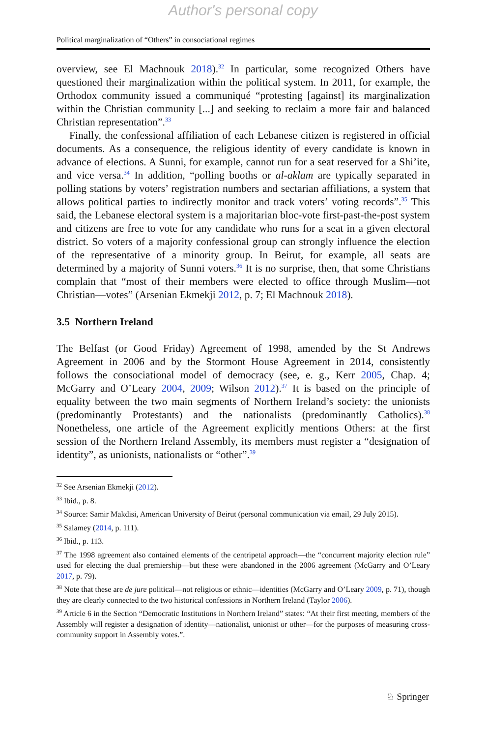Author's personal copy
Political marginalization of “Others” in consociational regimes
overview, see El Machnouk 2018).<sup>32</sup> In particular, some recognized Others have questioned their marginalization within the political system. In 2011, for example, the Orthodox community issued a communiqué “protesting [against] its marginalization within the Christian community [...] and seeking to reclaim a more fair and balanced Christian representation”.<sup>33</sup>
Finally, the confessional affiliation of each Lebanese citizen is registered in official documents. As a consequence, the religious identity of every candidate is known in advance of elections. A Sunni, for example, cannot run for a seat reserved for a Shi’ite, and vice versa.<sup>34</sup> In addition, “polling booths or al-aklam are typically separated in polling stations by voters’ registration numbers and sectarian affiliations, a system that allows political parties to indirectly monitor and track voters’ voting records”.<sup>35</sup> This said, the Lebanese electoral system is a majoritarian bloc-vote first-past-the-post system and citizens are free to vote for any candidate who runs for a seat in a given electoral district. So voters of a majority confessional group can strongly influence the election of the representative of a minority group. In Beirut, for example, all seats are determined by a majority of Sunni voters.<sup>36</sup> It is no surprise, then, that some Christians complain that “most of their members were elected to office through Muslim—not Christian—votes” (Arsenian Ekmekji 2012, p. 7; El Machnouk 2018).
3.5 Northern Ireland
The Belfast (or Good Friday) Agreement of 1998, amended by the St Andrews Agreement in 2006 and by the Stormont House Agreement in 2014, consistently follows the consociational model of democracy (see, e. g., Kerr 2005, Chap. 4; McGarry and O’Leary 2004, 2009; Wilson 2012).<sup>37</sup> It is based on the principle of equality between the two main segments of Northern Ireland’s society: the unionists (predominantly Protestants) and the nationalists (predominantly Catholics).<sup>38</sup> Nonetheless, one article of the Agreement explicitly mentions Others: at the first session of the Northern Ireland Assembly, its members must register a “designation of identity”, as unionists, nationalists or “other”.<sup>39</sup>
<sup>32</sup> See Arsenian Ekmekji (2012).
<sup>33</sup> Ibid., p. 8.
<sup>34</sup> Source: Samir Makdisi, American University of Beirut (personal communication via email, 29 July 2015).
<sup>35</sup> Salamey (2014, p. 111).
<sup>36</sup> Ibid., p. 113.
<sup>37</sup> The 1998 agreement also contained elements of the centripetal approach—the “concurrent majority election rule” used for electing the dual premiership—but these were abandoned in the 2006 agreement (McGarry and O’Leary 2017, p. 79).
<sup>38</sup> Note that these are de jure political—not religious or ethnic—identities (McGarry and O’Leary 2009, p. 71), though they are clearly connected to the two historical confessions in Northern Ireland (Taylor 2006).
<sup>39</sup> Article 6 in the Section “Democratic Institutions in Northern Ireland” states: “At their first meeting, members of the Assembly will register a designation of identity—nationalist, unionist or other—for the purposes of measuring cross-community support in Assembly votes.”.
♘ Springer